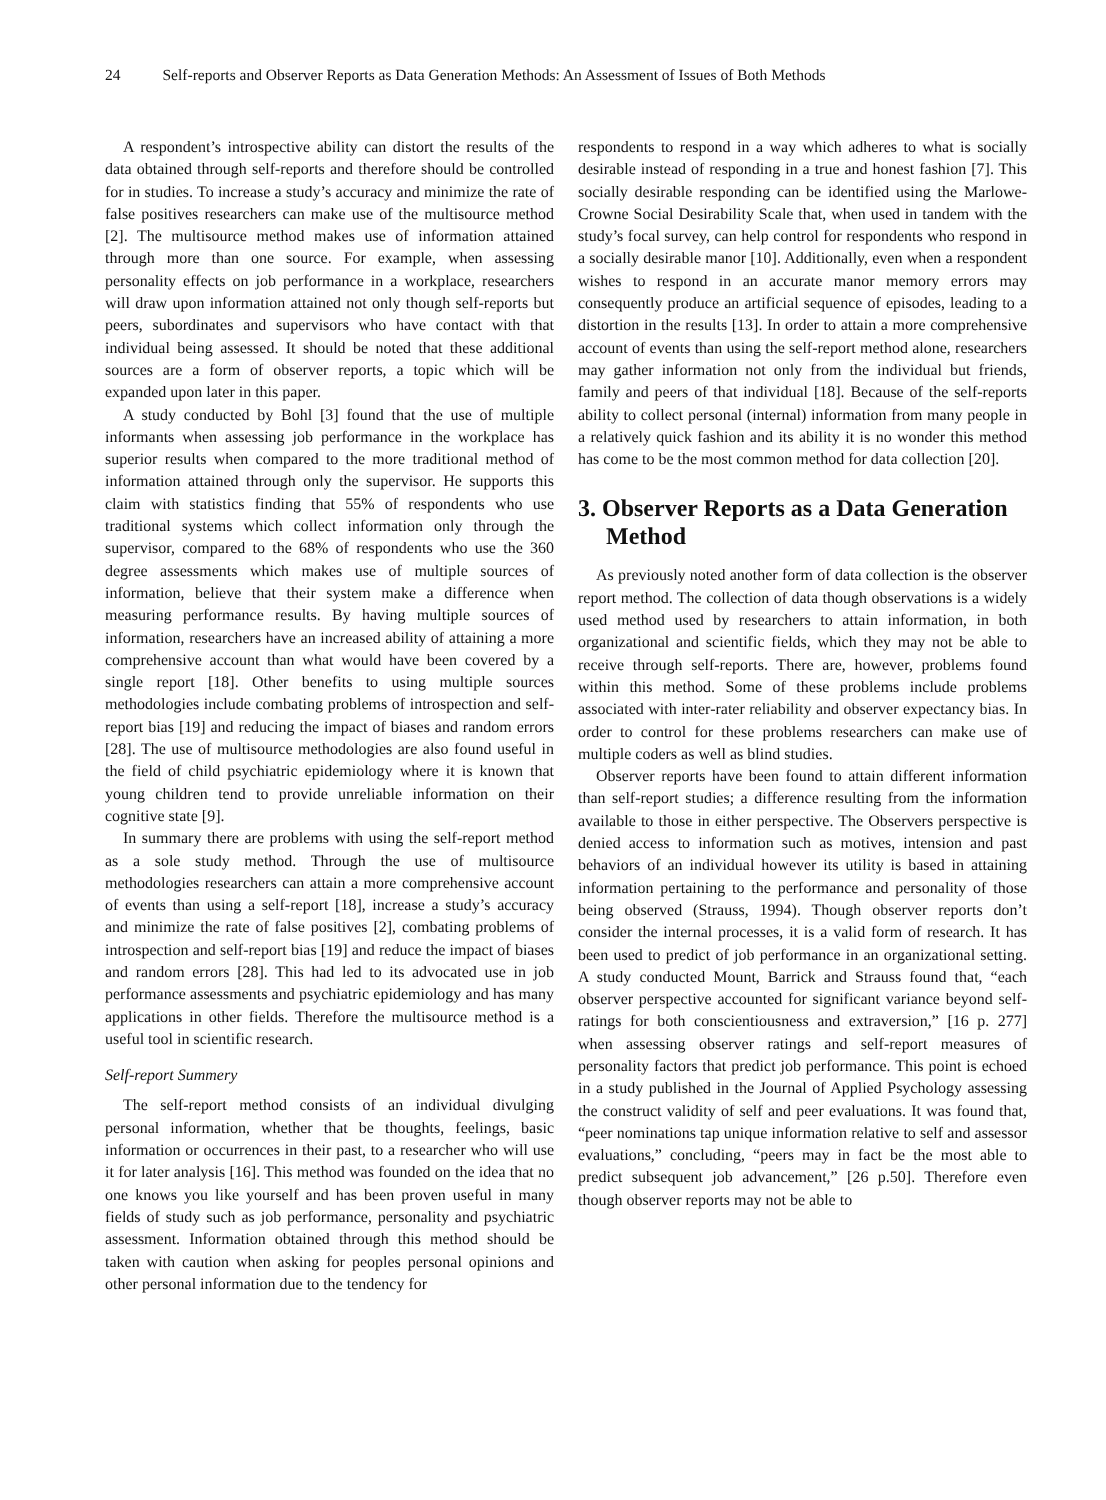24 Self-reports and Observer Reports as Data Generation Methods: An Assessment of Issues of Both Methods
A respondent’s introspective ability can distort the results of the data obtained through self-reports and therefore should be controlled for in studies. To increase a study’s accuracy and minimize the rate of false positives researchers can make use of the multisource method [2]. The multisource method makes use of information attained through more than one source. For example, when assessing personality effects on job performance in a workplace, researchers will draw upon information attained not only though self-reports but peers, subordinates and supervisors who have contact with that individual being assessed. It should be noted that these additional sources are a form of observer reports, a topic which will be expanded upon later in this paper.
A study conducted by Bohl [3] found that the use of multiple informants when assessing job performance in the workplace has superior results when compared to the more traditional method of information attained through only the supervisor. He supports this claim with statistics finding that 55% of respondents who use traditional systems which collect information only through the supervisor, compared to the 68% of respondents who use the 360 degree assessments which makes use of multiple sources of information, believe that their system make a difference when measuring performance results. By having multiple sources of information, researchers have an increased ability of attaining a more comprehensive account than what would have been covered by a single report [18]. Other benefits to using multiple sources methodologies include combating problems of introspection and self-report bias [19] and reducing the impact of biases and random errors [28]. The use of multisource methodologies are also found useful in the field of child psychiatric epidemiology where it is known that young children tend to provide unreliable information on their cognitive state [9].
In summary there are problems with using the self-report method as a sole study method. Through the use of multisource methodologies researchers can attain a more comprehensive account of events than using a self-report [18], increase a study’s accuracy and minimize the rate of false positives [2], combating problems of introspection and self-report bias [19] and reduce the impact of biases and random errors [28]. This had led to its advocated use in job performance assessments and psychiatric epidemiology and has many applications in other fields. Therefore the multisource method is a useful tool in scientific research.
Self-report Summery
The self-report method consists of an individual divulging personal information, whether that be thoughts, feelings, basic information or occurrences in their past, to a researcher who will use it for later analysis [16]. This method was founded on the idea that no one knows you like yourself and has been proven useful in many fields of study such as job performance, personality and psychiatric assessment. Information obtained through this method should be taken with caution when asking for peoples personal opinions and other personal information due to the tendency for
respondents to respond in a way which adheres to what is socially desirable instead of responding in a true and honest fashion [7]. This socially desirable responding can be identified using the Marlowe-Crowne Social Desirability Scale that, when used in tandem with the study’s focal survey, can help control for respondents who respond in a socially desirable manor [10]. Additionally, even when a respondent wishes to respond in an accurate manor memory errors may consequently produce an artificial sequence of episodes, leading to a distortion in the results [13]. In order to attain a more comprehensive account of events than using the self-report method alone, researchers may gather information not only from the individual but friends, family and peers of that individual [18]. Because of the self-reports ability to collect personal (internal) information from many people in a relatively quick fashion and its ability it is no wonder this method has come to be the most common method for data collection [20].
3. Observer Reports as a Data Generation Method
As previously noted another form of data collection is the observer report method. The collection of data though observations is a widely used method used by researchers to attain information, in both organizational and scientific fields, which they may not be able to receive through self-reports. There are, however, problems found within this method. Some of these problems include problems associated with inter-rater reliability and observer expectancy bias. In order to control for these problems researchers can make use of multiple coders as well as blind studies.
Observer reports have been found to attain different information than self-report studies; a difference resulting from the information available to those in either perspective. The Observers perspective is denied access to information such as motives, intension and past behaviors of an individual however its utility is based in attaining information pertaining to the performance and personality of those being observed (Strauss, 1994). Though observer reports don’t consider the internal processes, it is a valid form of research. It has been used to predict of job performance in an organizational setting. A study conducted Mount, Barrick and Strauss found that, “each observer perspective accounted for significant variance beyond self-ratings for both conscientiousness and extraversion,” [16 p. 277] when assessing observer ratings and self-report measures of personality factors that predict job performance. This point is echoed in a study published in the Journal of Applied Psychology assessing the construct validity of self and peer evaluations. It was found that, “peer nominations tap unique information relative to self and assessor evaluations,” concluding, “peers may in fact be the most able to predict subsequent job advancement,” [26 p.50]. Therefore even though observer reports may not be able to